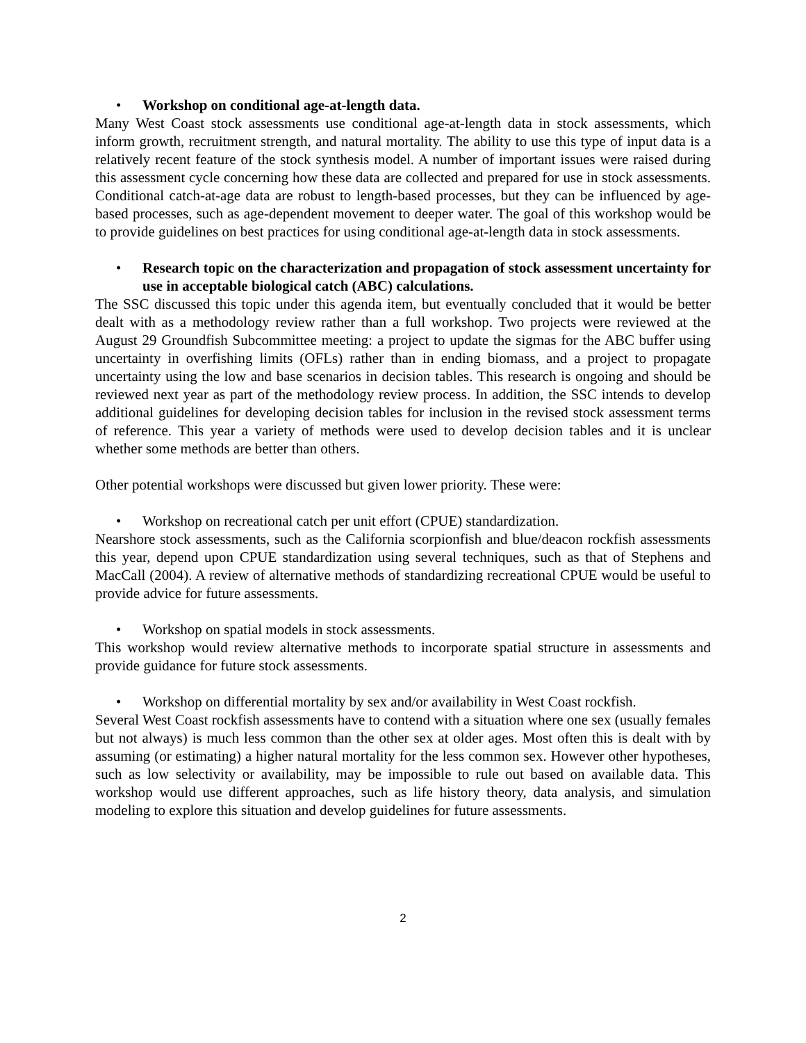• Workshop on conditional age-at-length data.
Many West Coast stock assessments use conditional age-at-length data in stock assessments, which inform growth, recruitment strength, and natural mortality. The ability to use this type of input data is a relatively recent feature of the stock synthesis model. A number of important issues were raised during this assessment cycle concerning how these data are collected and prepared for use in stock assessments. Conditional catch-at-age data are robust to length-based processes, but they can be influenced by age-based processes, such as age-dependent movement to deeper water. The goal of this workshop would be to provide guidelines on best practices for using conditional age-at-length data in stock assessments.
• Research topic on the characterization and propagation of stock assessment uncertainty for use in acceptable biological catch (ABC) calculations.
The SSC discussed this topic under this agenda item, but eventually concluded that it would be better dealt with as a methodology review rather than a full workshop. Two projects were reviewed at the August 29 Groundfish Subcommittee meeting: a project to update the sigmas for the ABC buffer using uncertainty in overfishing limits (OFLs) rather than in ending biomass, and a project to propagate uncertainty using the low and base scenarios in decision tables. This research is ongoing and should be reviewed next year as part of the methodology review process. In addition, the SSC intends to develop additional guidelines for developing decision tables for inclusion in the revised stock assessment terms of reference. This year a variety of methods were used to develop decision tables and it is unclear whether some methods are better than others.
Other potential workshops were discussed but given lower priority. These were:
• Workshop on recreational catch per unit effort (CPUE) standardization.
Nearshore stock assessments, such as the California scorpionfish and blue/deacon rockfish assessments this year, depend upon CPUE standardization using several techniques, such as that of Stephens and MacCall (2004). A review of alternative methods of standardizing recreational CPUE would be useful to provide advice for future assessments.
• Workshop on spatial models in stock assessments.
This workshop would review alternative methods to incorporate spatial structure in assessments and provide guidance for future stock assessments.
• Workshop on differential mortality by sex and/or availability in West Coast rockfish.
Several West Coast rockfish assessments have to contend with a situation where one sex (usually females but not always) is much less common than the other sex at older ages. Most often this is dealt with by assuming (or estimating) a higher natural mortality for the less common sex. However other hypotheses, such as low selectivity or availability, may be impossible to rule out based on available data. This workshop would use different approaches, such as life history theory, data analysis, and simulation modeling to explore this situation and develop guidelines for future assessments.
2